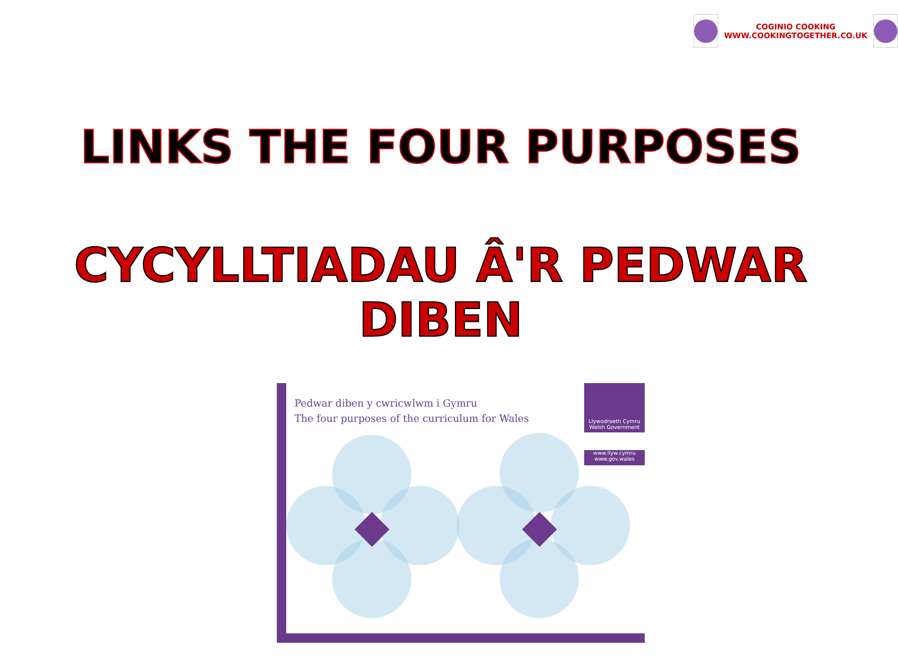COGINIO COOKING
WWW.COOKINGTOGETHER.CO.UK
LINKS THE FOUR PURPOSES
CYCYLLTIADAU Â'R PEDWAR DIBEN
Pedwar diben y cwricwlwm i Gymru
The four purposes of the curriculum for Wales
Llywodraeth Cymru
Welsh Government
www.llyw.cymru
www.gov.wales